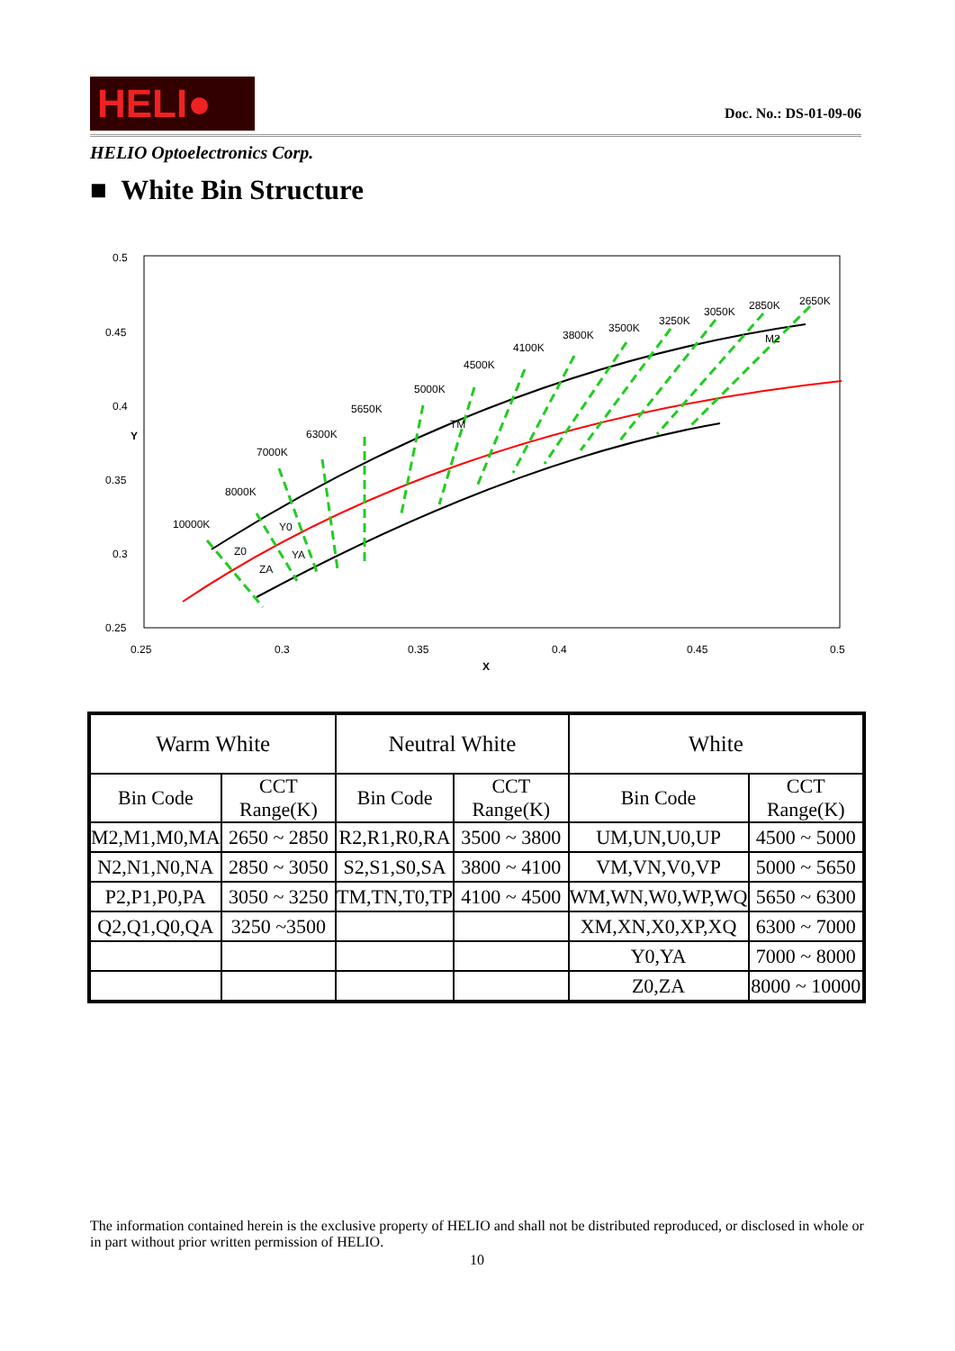HELI●
Doc. No.: DS-01-09-06
HELIO Optoelectronics Corp.
■ White Bin Structure
0.5
0.45
0.4
0.35
0.3
0.25
Y
0.25
0.3
0.35
0.4
0.45
0.5
X
10000K
8000K
7000K
6300K
5650K
5000K
4500K
4100K
3800K
3500K
3250K
3050K
2850K
2650K
Z0
ZA
Y0
YA
TM
M2
| Warm White | | Neutral White | | White | |
| --- | --- | --- | --- | --- | --- |
| Bin Code | CCT Range(K) | Bin Code | CCT Range(K) | Bin Code | CCT Range(K) |
| M2,M1,M0,MA | 2650 ~ 2850 | R2,R1,R0,RA | 3500 ~ 3800 | UM,UN,U0,UP | 4500 ~ 5000 |
| N2,N1,N0,NA | 2850 ~ 3050 | S2,S1,S0,SA | 3800 ~ 4100 | VM,VN,V0,VP | 5000 ~ 5650 |
| P2,P1,P0,PA | 3050 ~ 3250 | TM,TN,T0,TP | 4100 ~ 4500 | WM,WN,W0,WP,WQ | 5650 ~ 6300 |
| Q2,Q1,Q0,QA | 3250 ~3500 | | | XM,XN,X0,XP,XQ | 6300 ~ 7000 |
| | | | | Y0,YA | 7000 ~ 8000 |
| | | | | Z0,ZA | 8000 ~ 10000 |
The information contained herein is the exclusive property of HELIO and shall not be distributed reproduced, or disclosed in whole or in part without prior written permission of HELIO.
10